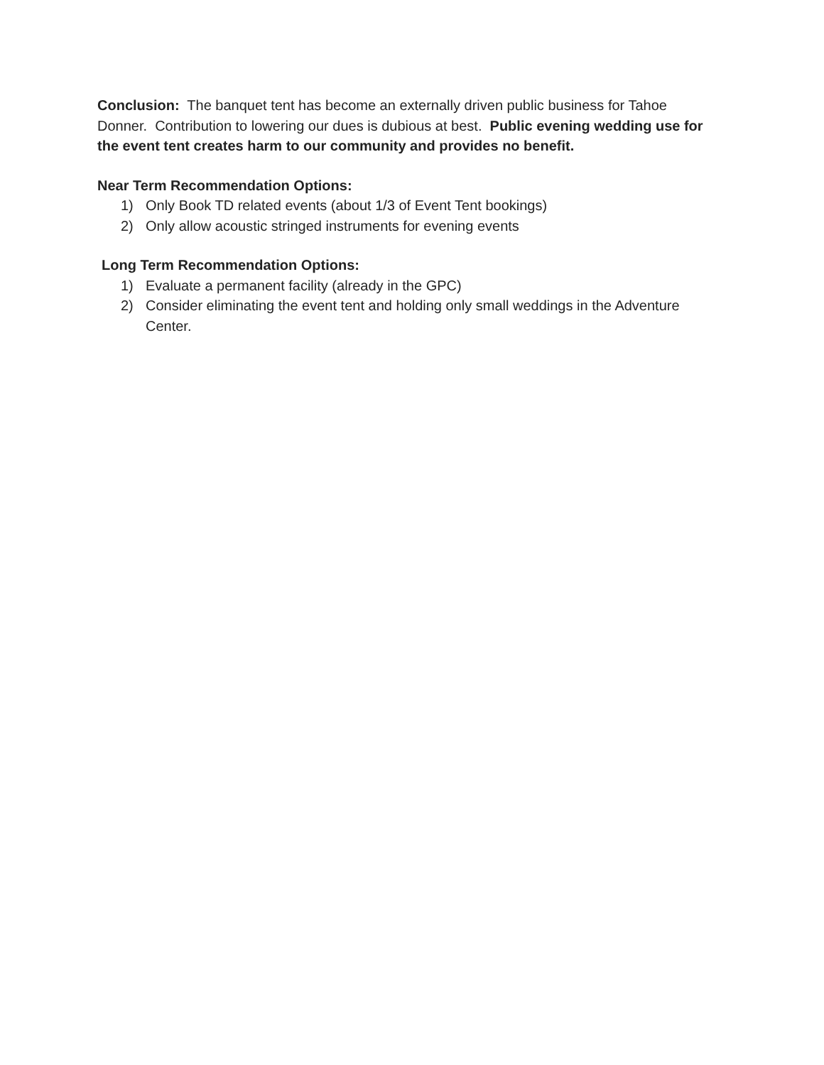Conclusion: The banquet tent has become an externally driven public business for Tahoe Donner. Contribution to lowering our dues is dubious at best. Public evening wedding use for the event tent creates harm to our community and provides no benefit.
Near Term Recommendation Options:
1) Only Book TD related events (about 1/3 of Event Tent bookings)
2) Only allow acoustic stringed instruments for evening events
Long Term Recommendation Options:
1) Evaluate a permanent facility (already in the GPC)
2) Consider eliminating the event tent and holding only small weddings in the Adventure Center.